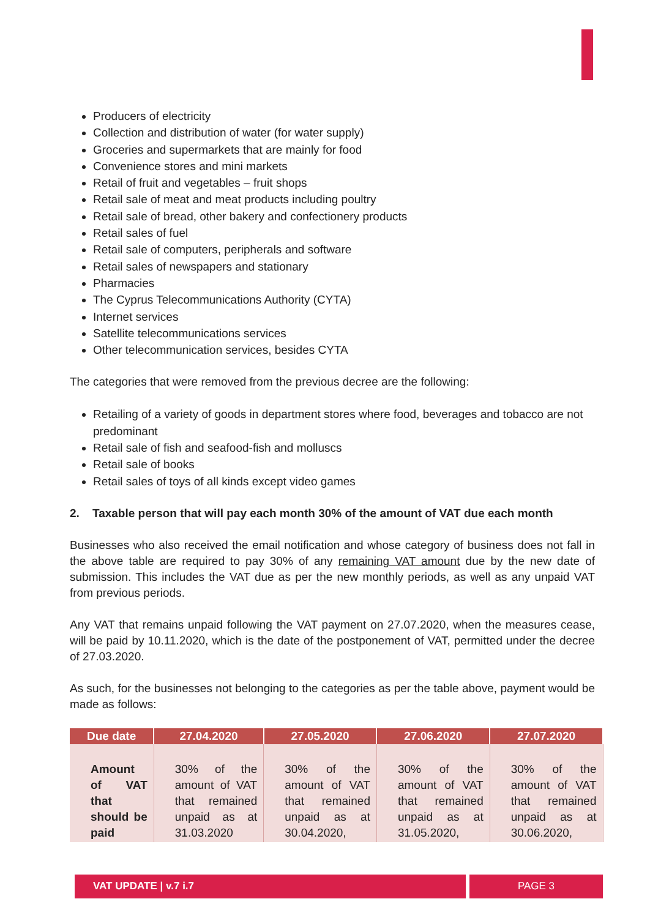Producers of electricity
Collection and distribution of water (for water supply)
Groceries and supermarkets that are mainly for food
Convenience stores and mini markets
Retail of fruit and vegetables – fruit shops
Retail sale of meat and meat products including poultry
Retail sale of bread, other bakery and confectionery products
Retail sales of fuel
Retail sale of computers, peripherals and software
Retail sales of newspapers and stationary
Pharmacies
The Cyprus Telecommunications Authority (CYTA)
Internet services
Satellite telecommunications services
Other telecommunication services, besides CYTA
The categories that were removed from the previous decree are the following:
Retailing of a variety of goods in department stores where food, beverages and tobacco are not predominant
Retail sale of fish and seafood-fish and molluscs
Retail sale of books
Retail sales of toys of all kinds except video games
2. Taxable person that will pay each month 30% of the amount of VAT due each month
Businesses who also received the email notification and whose category of business does not fall in the above table are required to pay 30% of any remaining VAT amount due by the new date of submission. This includes the VAT due as per the new monthly periods, as well as any unpaid VAT from previous periods.
Any VAT that remains unpaid following the VAT payment on 27.07.2020, when the measures cease, will be paid by 10.11.2020, which is the date of the postponement of VAT, permitted under the decree of 27.03.2020.
As such, for the businesses not belonging to the categories as per the table above, payment would be made as follows:
| Due date | 27.04.2020 | 27.05.2020 | 27.06.2020 | 27.07.2020 |
| --- | --- | --- | --- | --- |
| Amount of VAT that should be paid | 30% of the amount of VAT that remained unpaid as at 31.03.2020 | 30% of the amount of VAT that remained unpaid as at 30.04.2020, | 30% of the amount of VAT that remained unpaid as at 31.05.2020, | 30% of the amount of VAT that remained unpaid as at 30.06.2020, |
VAT UPDATE | v.7 i.7 PAGE 3